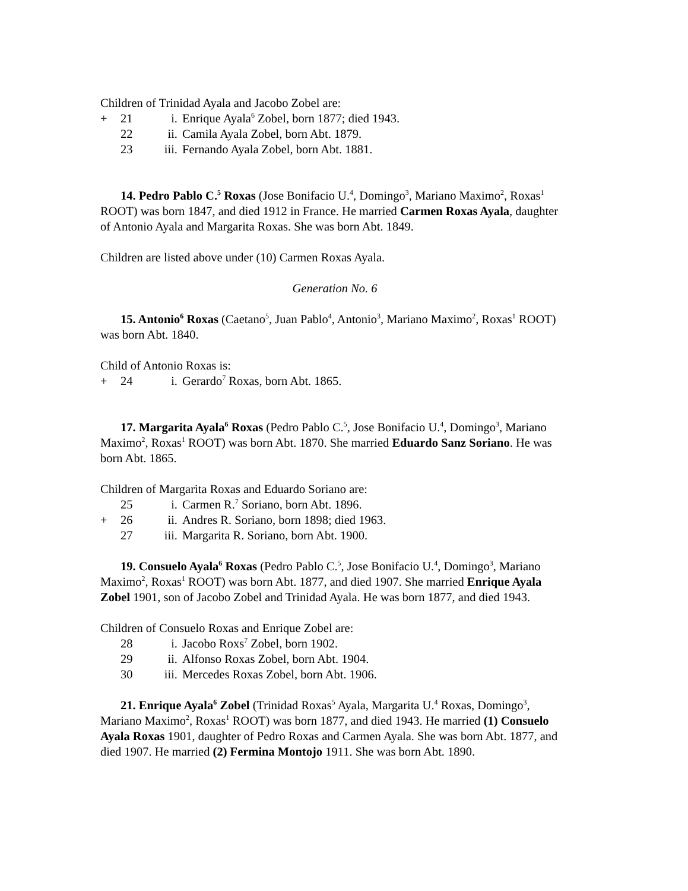Children of Trinidad Ayala and Jacobo Zobel are:
+ 21 i. Enrique Ayala<sup>6</sup> Zobel, born 1877; died 1943.
22 ii. Camila Ayala Zobel, born Abt. 1879.
23 iii. Fernando Ayala Zobel, born Abt. 1881.
14. Pedro Pablo C.<sup>5</sup> Roxas (Jose Bonifacio U.<sup>4</sup>, Domingo<sup>3</sup>, Mariano Maximo<sup>2</sup>, Roxas<sup>1</sup> ROOT) was born 1847, and died 1912 in France. He married Carmen Roxas Ayala, daughter of Antonio Ayala and Margarita Roxas. She was born Abt. 1849.
Children are listed above under (10) Carmen Roxas Ayala.
Generation No. 6
15. Antonio<sup>6</sup> Roxas (Caetano<sup>5</sup>, Juan Pablo<sup>4</sup>, Antonio<sup>3</sup>, Mariano Maximo<sup>2</sup>, Roxas<sup>1</sup> ROOT) was born Abt. 1840.
Child of Antonio Roxas is:
+ 24 i. Gerardo<sup>7</sup> Roxas, born Abt. 1865.
17. Margarita Ayala<sup>6</sup> Roxas (Pedro Pablo C.<sup>5</sup>, Jose Bonifacio U.<sup>4</sup>, Domingo<sup>3</sup>, Mariano Maximo<sup>2</sup>, Roxas<sup>1</sup> ROOT) was born Abt. 1870. She married Eduardo Sanz Soriano. He was born Abt. 1865.
Children of Margarita Roxas and Eduardo Soriano are:
25 i. Carmen R.<sup>7</sup> Soriano, born Abt. 1896.
+ 26 ii. Andres R. Soriano, born 1898; died 1963.
27 iii. Margarita R. Soriano, born Abt. 1900.
19. Consuelo Ayala<sup>6</sup> Roxas (Pedro Pablo C.<sup>5</sup>, Jose Bonifacio U.<sup>4</sup>, Domingo<sup>3</sup>, Mariano Maximo<sup>2</sup>, Roxas<sup>1</sup> ROOT) was born Abt. 1877, and died 1907. She married Enrique Ayala Zobel 1901, son of Jacobo Zobel and Trinidad Ayala. He was born 1877, and died 1943.
Children of Consuelo Roxas and Enrique Zobel are:
28 i. Jacobo Roxs<sup>7</sup> Zobel, born 1902.
29 ii. Alfonso Roxas Zobel, born Abt. 1904.
30 iii. Mercedes Roxas Zobel, born Abt. 1906.
21. Enrique Ayala<sup>6</sup> Zobel (Trinidad Roxas<sup>5</sup> Ayala, Margarita U.<sup>4</sup> Roxas, Domingo<sup>3</sup>, Mariano Maximo<sup>2</sup>, Roxas<sup>1</sup> ROOT) was born 1877, and died 1943. He married (1) Consuelo Ayala Roxas 1901, daughter of Pedro Roxas and Carmen Ayala. She was born Abt. 1877, and died 1907. He married (2) Fermina Montojo 1911. She was born Abt. 1890.